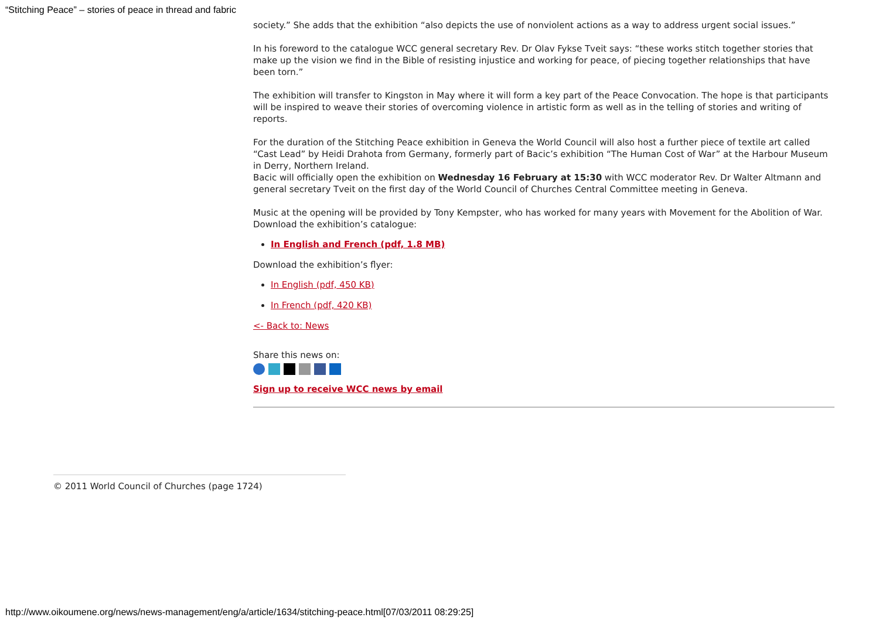“Stitching Peace” – stories of peace in thread and fabric
society.” She adds that the exhibition “also depicts the use of nonviolent actions as a way to address urgent social issues.”
In his foreword to the catalogue WCC general secretary Rev. Dr Olav Fykse Tveit says: “these works stitch together stories that make up the vision we find in the Bible of resisting injustice and working for peace, of piecing together relationships that have been torn.”
The exhibition will transfer to Kingston in May where it will form a key part of the Peace Convocation. The hope is that participants will be inspired to weave their stories of overcoming violence in artistic form as well as in the telling of stories and writing of reports.
For the duration of the Stitching Peace exhibition in Geneva the World Council will also host a further piece of textile art called “Cast Lead” by Heidi Drahota from Germany, formerly part of Bacic’s exhibition “The Human Cost of War” at the Harbour Museum in Derry, Northern Ireland.
Bacic will officially open the exhibition on Wednesday 16 February at 15:30 with WCC moderator Rev. Dr Walter Altmann and general secretary Tveit on the first day of the World Council of Churches Central Committee meeting in Geneva.
Music at the opening will be provided by Tony Kempster, who has worked for many years with Movement for the Abolition of War.
Download the exhibition’s catalogue:
In English and French (pdf, 1.8 MB)
Download the exhibition’s flyer:
In English (pdf, 450 KB)
In French (pdf, 420 KB)
<- Back to: News
Share this news on:
Sign up to receive WCC news by email
© 2011 World Council of Churches (page 1724)
http://www.oikoumene.org/news/news-management/eng/a/article/1634/stitching-peace.html[07/03/2011 08:29:25]